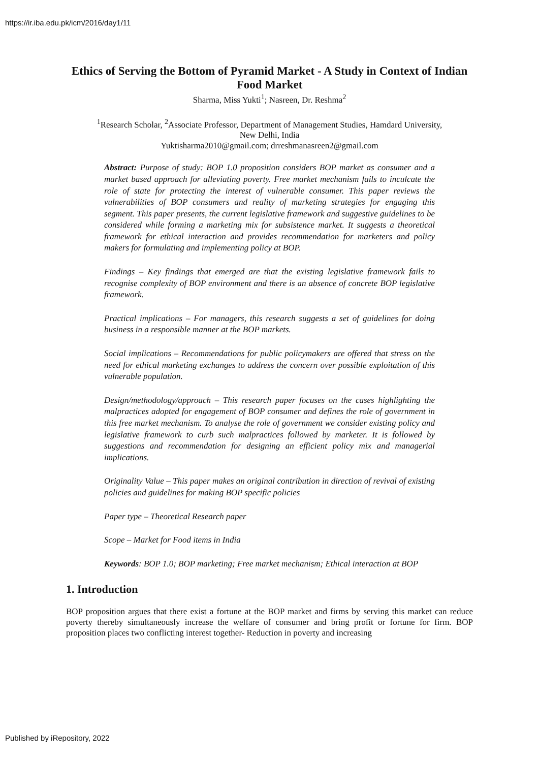https://ir.iba.edu.pk/icm/2016/day1/11
Ethics of Serving the Bottom of Pyramid Market - A Study in Context of Indian Food Market
Sharma, Miss Yukti<sup>1</sup>; Nasreen, Dr. Reshma<sup>2</sup>
<sup>1</sup> Research Scholar, <sup>2</sup>Associate Professor, Department of Management Studies, Hamdard University,
New Delhi, India
Yuktisharma2010@gmail.com; drreshmanasreen2@gmail.com
Abstract: Purpose of study: BOP 1.0 proposition considers BOP market as consumer and a market based approach for alleviating poverty. Free market mechanism fails to inculcate the role of state for protecting the interest of vulnerable consumer. This paper reviews the vulnerabilities of BOP consumers and reality of marketing strategies for engaging this segment. This paper presents, the current legislative framework and suggestive guidelines to be considered while forming a marketing mix for subsistence market. It suggests a theoretical framework for ethical interaction and provides recommendation for marketers and policy makers for formulating and implementing policy at BOP.
Findings – Key findings that emerged are that the existing legislative framework fails to recognise complexity of BOP environment and there is an absence of concrete BOP legislative framework.
Practical implications – For managers, this research suggests a set of guidelines for doing business in a responsible manner at the BOP markets.
Social implications – Recommendations for public policymakers are offered that stress on the need for ethical marketing exchanges to address the concern over possible exploitation of this vulnerable population.
Design/methodology/approach – This research paper focuses on the cases highlighting the malpractices adopted for engagement of BOP consumer and defines the role of government in this free market mechanism. To analyse the role of government we consider existing policy and legislative framework to curb such malpractices followed by marketer. It is followed by suggestions and recommendation for designing an efficient policy mix and managerial implications.
Originality Value – This paper makes an original contribution in direction of revival of existing policies and guidelines for making BOP specific policies
Paper type – Theoretical Research paper
Scope – Market for Food items in India
Keywords: BOP 1.0; BOP marketing; Free market mechanism; Ethical interaction at BOP
1. Introduction
BOP proposition argues that there exist a fortune at the BOP market and firms by serving this market can reduce poverty thereby simultaneously increase the welfare of consumer and bring profit or fortune for firm. BOP proposition places two conflicting interest together- Reduction in poverty and increasing
Published by iRepository, 2022